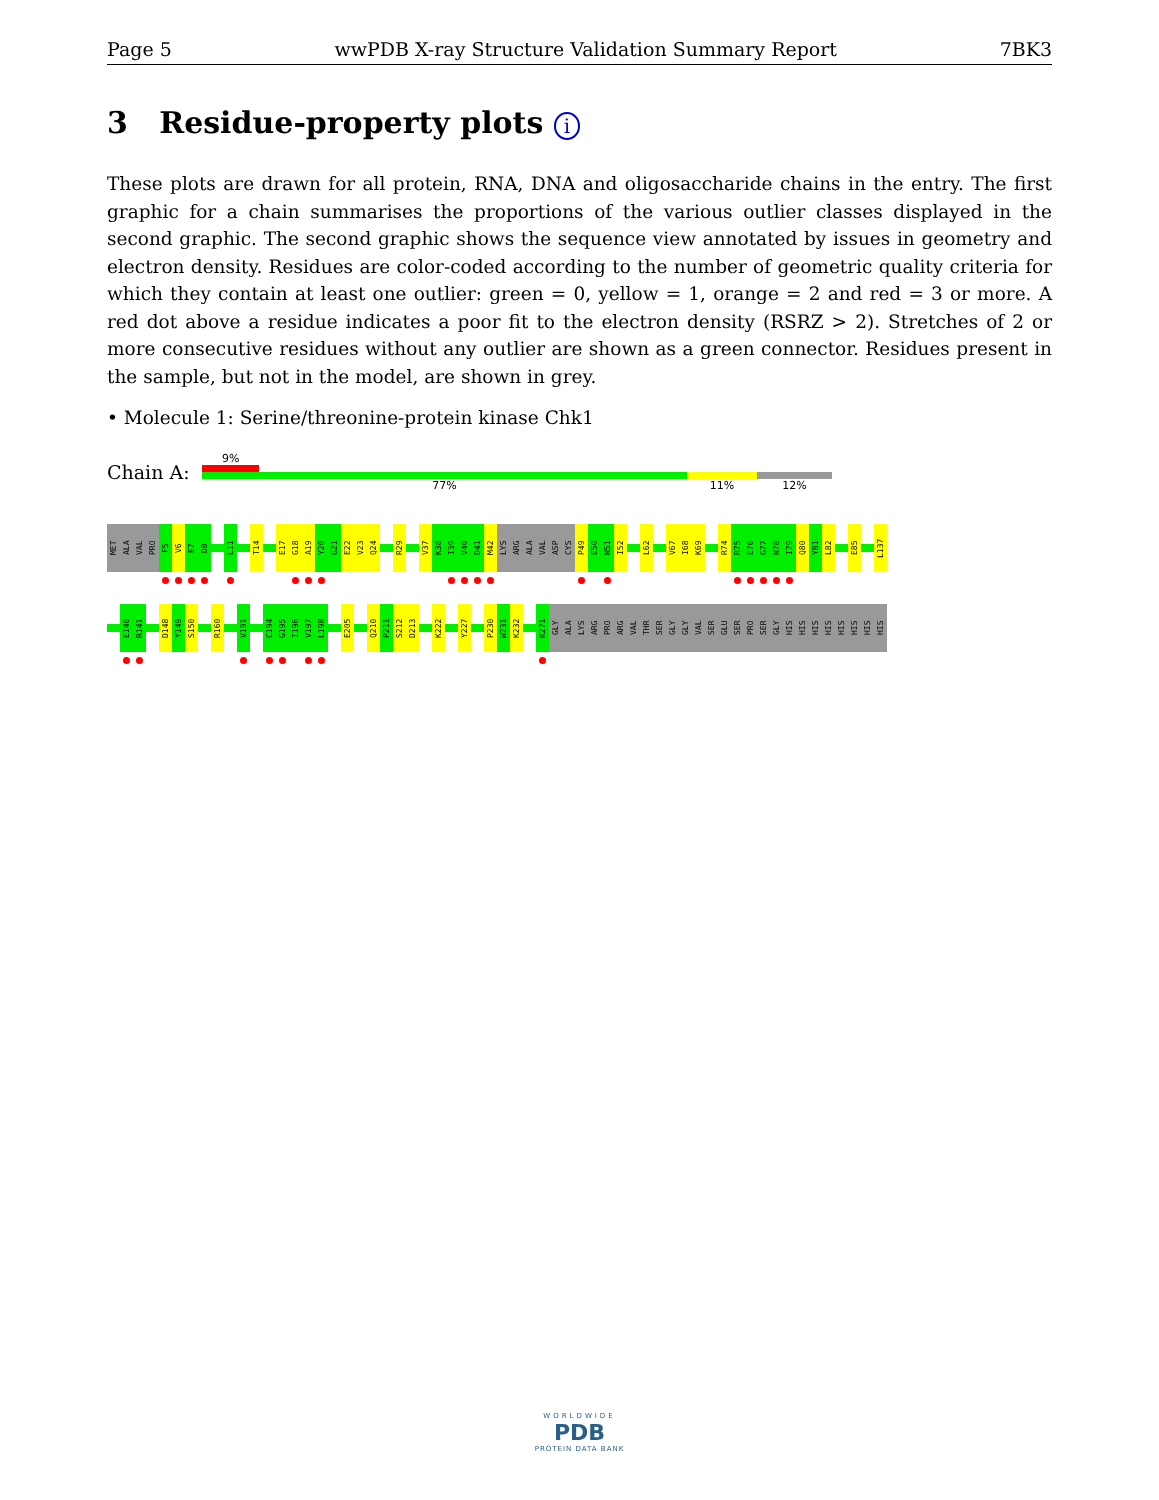Page 5 wwPDB X-ray Structure Validation Summary Report 7BK3
3 Residue-property plots i
These plots are drawn for all protein, RNA, DNA and oligosaccharide chains in the entry. The first graphic for a chain summarises the proportions of the various outlier classes displayed in the second graphic. The second graphic shows the sequence view annotated by issues in geometry and electron density. Residues are color-coded according to the number of geometric quality criteria for which they contain at least one outlier: green = 0, yellow = 1, orange = 2 and red = 3 or more. A red dot above a residue indicates a poor fit to the electron density (RSRZ > 2). Stretches of 2 or more consecutive residues without any outlier are shown as a green connector. Residues present in the sample, but not in the model, are shown in grey.
• Molecule 1: Serine/threonine-protein kinase Chk1
Chain A:
9%
77% 11% 12%
MET
ALA
VAL
PRO
F5
V6
E7
D8
L11
T14
E17
G18
A19
Y20
G21
E22
V23
Q24
R29
V37
K38
I39
V40
D41
M42
LYS
ARG
ALA
VAL
ASP
CYS
P49
E50
N51
I52
L62
V67
I68
K69
R74
R75
E76
G77
N78
I79
Q80
Y81
L82
E85
L137
E140
R141
D148
Y149
S150
R160
V191
C194
G195
I196
V197
L198
E205
Q210
P211
S212
D213
K222
Y227
P230
W231
K232
K271
GLY
ALA
LYS
ARG
PRO
ARG
VAL
THR
SER
GLY
GLY
VAL
SER
GLU
SER
PRO
SER
GLY
HIS
HIS
HIS
HIS
HIS
HIS
HIS
HIS
WORLDWIDE
PDB
PROTEIN DATA BANK